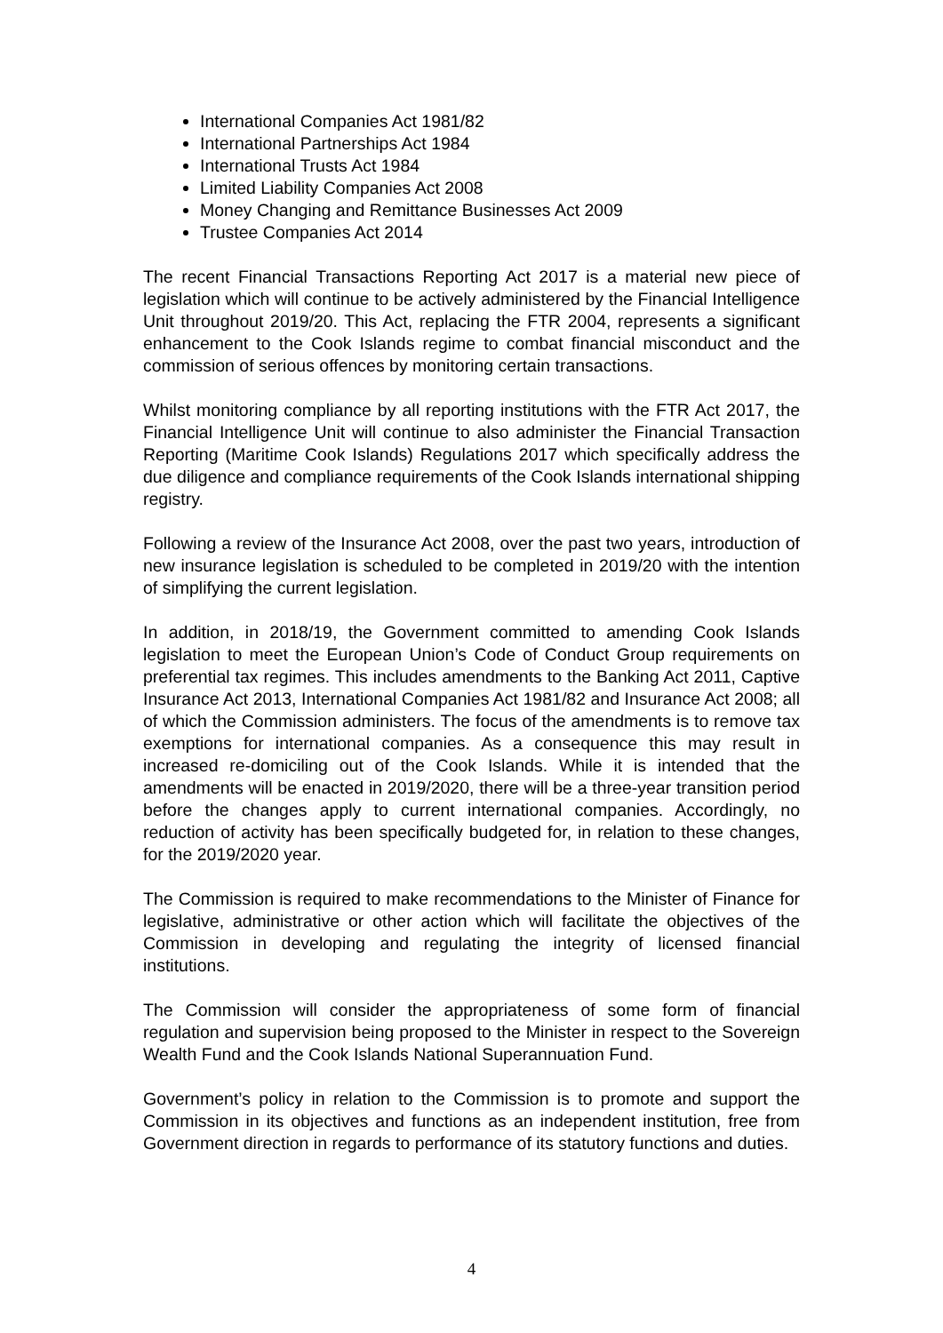International Companies Act 1981/82
International Partnerships Act 1984
International Trusts Act 1984
Limited Liability Companies Act 2008
Money Changing and Remittance Businesses Act 2009
Trustee Companies Act 2014
The recent Financial Transactions Reporting Act 2017 is a material new piece of legislation which will continue to be actively administered by the Financial Intelligence Unit throughout 2019/20. This Act, replacing the FTR 2004, represents a significant enhancement to the Cook Islands regime to combat financial misconduct and the commission of serious offences by monitoring certain transactions.
Whilst monitoring compliance by all reporting institutions with the FTR Act 2017, the Financial Intelligence Unit will continue to also administer the Financial Transaction Reporting (Maritime Cook Islands) Regulations 2017 which specifically address the due diligence and compliance requirements of the Cook Islands international shipping registry.
Following a review of the Insurance Act 2008, over the past two years, introduction of new insurance legislation is scheduled to be completed in 2019/20 with the intention of simplifying the current legislation.
In addition, in 2018/19, the Government committed to amending Cook Islands legislation to meet the European Union’s Code of Conduct Group requirements on preferential tax regimes. This includes amendments to the Banking Act 2011, Captive Insurance Act 2013, International Companies Act 1981/82 and Insurance Act 2008; all of which the Commission administers. The focus of the amendments is to remove tax exemptions for international companies. As a consequence this may result in increased re-domiciling out of the Cook Islands. While it is intended that the amendments will be enacted in 2019/2020, there will be a three-year transition period before the changes apply to current international companies. Accordingly, no reduction of activity has been specifically budgeted for, in relation to these changes, for the 2019/2020 year.
The Commission is required to make recommendations to the Minister of Finance for legislative, administrative or other action which will facilitate the objectives of the Commission in developing and regulating the integrity of licensed financial institutions.
The Commission will consider the appropriateness of some form of financial regulation and supervision being proposed to the Minister in respect to the Sovereign Wealth Fund and the Cook Islands National Superannuation Fund.
Government’s policy in relation to the Commission is to promote and support the Commission in its objectives and functions as an independent institution, free from Government direction in regards to performance of its statutory functions and duties.
4